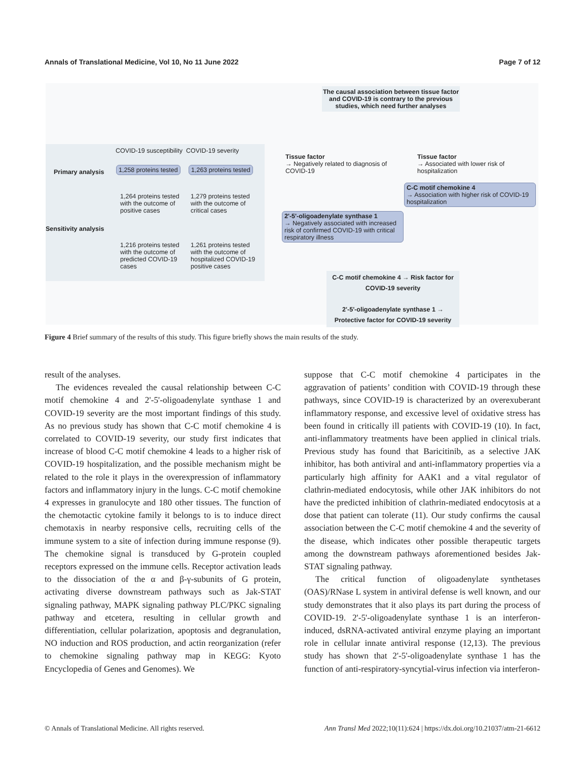Annals of Translational Medicine, Vol 10, No 11 June 2022 Page 7 of 12
The causal association between tissue factor and COVID-19 is contrary to the previous studies, which need further analyses
COVID-19 susceptibility COVID-19 severity
Primary analysis 1,258 proteins tested 1,263 proteins tested
Sensitivity analysis
1,264 proteins tested with the outcome of positive cases
1,279 proteins tested with the outcome of critical cases
1,216 proteins tested with the outcome of predicted COVID-19 cases
1,261 proteins tested with the outcome of hospitalized COVID-19 positive cases
Tissue factor
→ Negatively related to diagnosis of COVID-19
Tissue factor
→ Associated with lower risk of hospitalization
C-C motif chemokine 4
→ Association with higher risk of COVID-19 hospitalization
2'-5'-oligoadenylate synthase 1
→ Negatively associated with increased risk of confirmed COVID-19 with critical respiratory illness
C-C motif chemokine 4 → Risk factor for COVID-19 severity
2'-5'-oligoadenylate synthase 1 → Protective factor for COVID-19 severity
Figure 4 Brief summary of the results of this study. This figure briefly shows the main results of the study.
result of the analyses.
The evidences revealed the causal relationship between C-C motif chemokine 4 and 2'-5'-oligoadenylate synthase 1 and COVID-19 severity are the most important findings of this study. As no previous study has shown that C-C motif chemokine 4 is correlated to COVID-19 severity, our study first indicates that increase of blood C-C motif chemokine 4 leads to a higher risk of COVID-19 hospitalization, and the possible mechanism might be related to the role it plays in the overexpression of inflammatory factors and inflammatory injury in the lungs. C-C motif chemokine 4 expresses in granulocyte and 180 other tissues. The function of the chemotactic cytokine family it belongs to is to induce direct chemotaxis in nearby responsive cells, recruiting cells of the immune system to a site of infection during immune response (9). The chemokine signal is transduced by G-protein coupled receptors expressed on the immune cells. Receptor activation leads to the dissociation of the α and β-γ-subunits of G protein, activating diverse downstream pathways such as Jak-STAT signaling pathway, MAPK signaling pathway PLC/PKC signaling pathway and etcetera, resulting in cellular growth and differentiation, cellular polarization, apoptosis and degranulation, NO induction and ROS production, and actin reorganization (refer to chemokine signaling pathway map in KEGG: Kyoto Encyclopedia of Genes and Genomes). We
suppose that C-C motif chemokine 4 participates in the aggravation of patients’ condition with COVID-19 through these pathways, since COVID-19 is characterized by an overexuberant inflammatory response, and excessive level of oxidative stress has been found in critically ill patients with COVID-19 (10). In fact, anti-inflammatory treatments have been applied in clinical trials. Previous study has found that Baricitinib, as a selective JAK inhibitor, has both antiviral and anti-inflammatory properties via a particularly high affinity for AAK1 and a vital regulator of clathrin-mediated endocytosis, while other JAK inhibitors do not have the predicted inhibition of clathrin-mediated endocytosis at a dose that patient can tolerate (11). Our study confirms the causal association between the C-C motif chemokine 4 and the severity of the disease, which indicates other possible therapeutic targets among the downstream pathways aforementioned besides Jak-STAT signaling pathway.
The critical function of oligoadenylate synthetases (OAS)/RNase L system in antiviral defense is well known, and our study demonstrates that it also plays its part during the process of COVID-19. 2'-5'-oligoadenylate synthase 1 is an interferon-induced, dsRNA-activated antiviral enzyme playing an important role in cellular innate antiviral response (12,13). The previous study has shown that 2'-5'-oligoadenylate synthase 1 has the function of anti-respiratory-syncytial-virus infection via interferon-
© Annals of Translational Medicine. All rights reserved. Ann Transl Med 2022;10(11):624 | https://dx.doi.org/10.21037/atm-21-6612